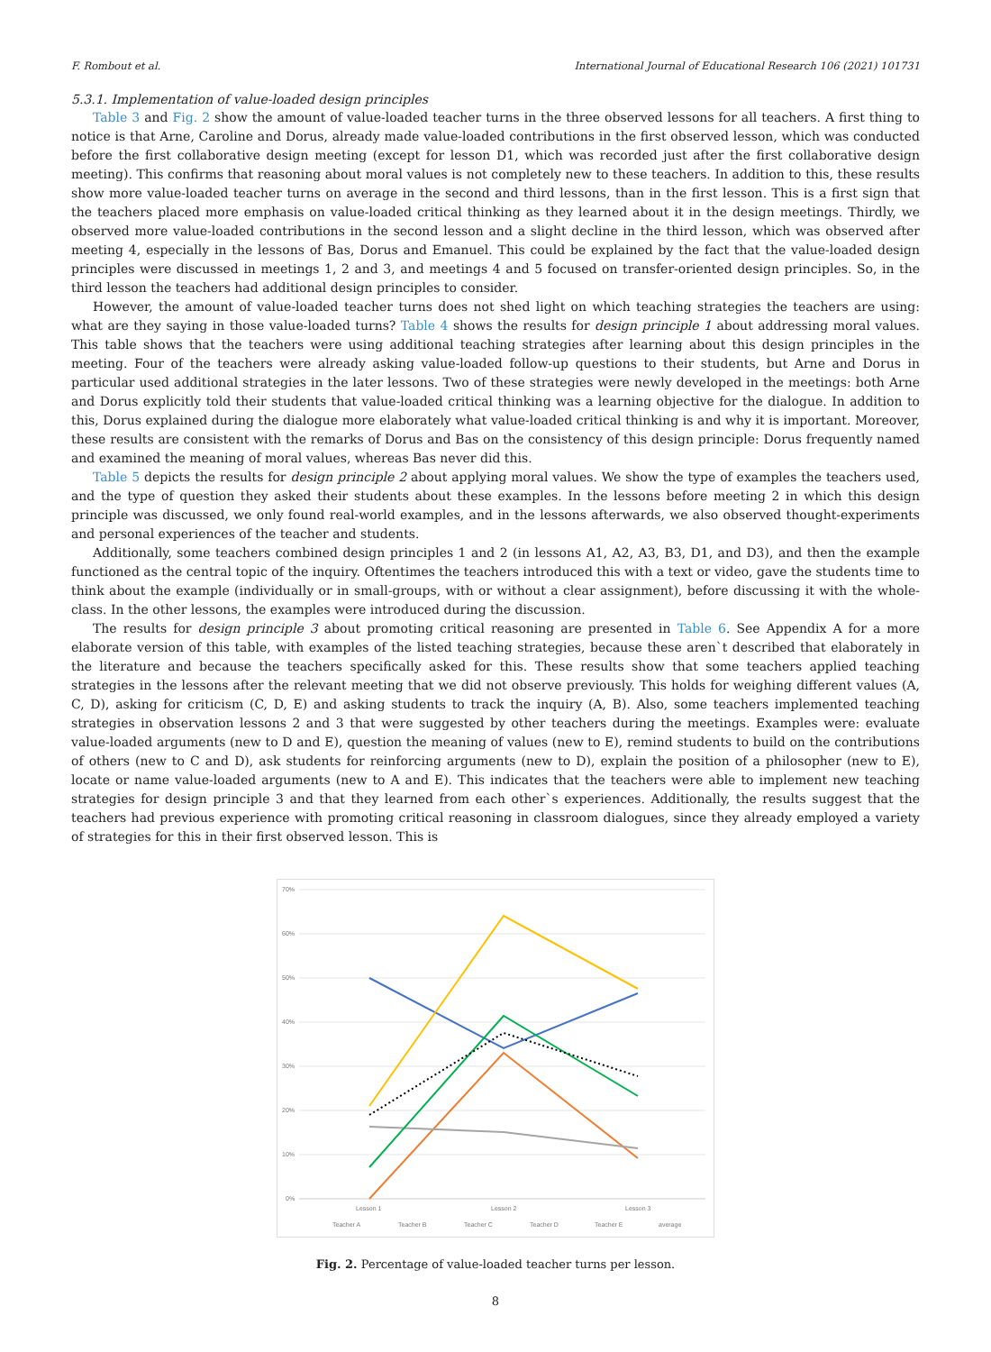F. Rombout et al. International Journal of Educational Research 106 (2021) 101731
5.3.1. Implementation of value-loaded design principles
Table 3 and Fig. 2 show the amount of value-loaded teacher turns in the three observed lessons for all teachers. A first thing to notice is that Arne, Caroline and Dorus, already made value-loaded contributions in the first observed lesson, which was conducted before the first collaborative design meeting (except for lesson D1, which was recorded just after the first collaborative design meeting). This confirms that reasoning about moral values is not completely new to these teachers. In addition to this, these results show more value-loaded teacher turns on average in the second and third lessons, than in the first lesson. This is a first sign that the teachers placed more emphasis on value-loaded critical thinking as they learned about it in the design meetings. Thirdly, we observed more value-loaded contributions in the second lesson and a slight decline in the third lesson, which was observed after meeting 4, especially in the lessons of Bas, Dorus and Emanuel. This could be explained by the fact that the value-loaded design principles were discussed in meetings 1, 2 and 3, and meetings 4 and 5 focused on transfer-oriented design principles. So, in the third lesson the teachers had additional design principles to consider.
However, the amount of value-loaded teacher turns does not shed light on which teaching strategies the teachers are using: what are they saying in those value-loaded turns? Table 4 shows the results for design principle 1 about addressing moral values. This table shows that the teachers were using additional teaching strategies after learning about this design principles in the meeting. Four of the teachers were already asking value-loaded follow-up questions to their students, but Arne and Dorus in particular used additional strategies in the later lessons. Two of these strategies were newly developed in the meetings: both Arne and Dorus explicitly told their students that value-loaded critical thinking was a learning objective for the dialogue. In addition to this, Dorus explained during the dialogue more elaborately what value-loaded critical thinking is and why it is important. Moreover, these results are consistent with the remarks of Dorus and Bas on the consistency of this design principle: Dorus frequently named and examined the meaning of moral values, whereas Bas never did this.
Table 5 depicts the results for design principle 2 about applying moral values. We show the type of examples the teachers used, and the type of question they asked their students about these examples. In the lessons before meeting 2 in which this design principle was discussed, we only found real-world examples, and in the lessons afterwards, we also observed thought-experiments and personal experiences of the teacher and students.
Additionally, some teachers combined design principles 1 and 2 (in lessons A1, A2, A3, B3, D1, and D3), and then the example functioned as the central topic of the inquiry. Oftentimes the teachers introduced this with a text or video, gave the students time to think about the example (individually or in small-groups, with or without a clear assignment), before discussing it with the whole-class. In the other lessons, the examples were introduced during the discussion.
The results for design principle 3 about promoting critical reasoning are presented in Table 6. See Appendix A for a more elaborate version of this table, with examples of the listed teaching strategies, because these aren`t described that elaborately in the literature and because the teachers specifically asked for this. These results show that some teachers applied teaching strategies in the lessons after the relevant meeting that we did not observe previously. This holds for weighing different values (A, C, D), asking for criticism (C, D, E) and asking students to track the inquiry (A, B). Also, some teachers implemented teaching strategies in observation lessons 2 and 3 that were suggested by other teachers during the meetings. Examples were: evaluate value-loaded arguments (new to D and E), question the meaning of values (new to E), remind students to build on the contributions of others (new to C and D), ask students for reinforcing arguments (new to D), explain the position of a philosopher (new to E), locate or name value-loaded arguments (new to A and E). This indicates that the teachers were able to implement new teaching strategies for design principle 3 and that they learned from each other`s experiences. Additionally, the results suggest that the teachers had previous experience with promoting critical reasoning in classroom dialogues, since they already employed a variety of strategies for this in their first observed lesson. This is
70%
60%
50%
40%
30%
20%
10%
0%
Lesson 1
Lesson 2
Lesson 3
Teacher A
Teacher B
Teacher C
Teacher D
Teacher E
average
Fig. 2. Percentage of value-loaded teacher turns per lesson.
8